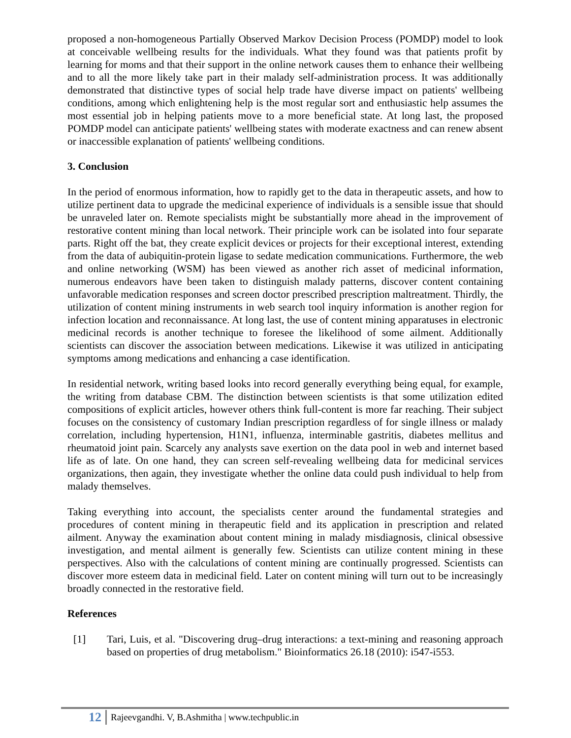proposed a non-homogeneous Partially Observed Markov Decision Process (POMDP) model to look at conceivable wellbeing results for the individuals. What they found was that patients profit by learning for moms and that their support in the online network causes them to enhance their wellbeing and to all the more likely take part in their malady self-administration process. It was additionally demonstrated that distinctive types of social help trade have diverse impact on patients' wellbeing conditions, among which enlightening help is the most regular sort and enthusiastic help assumes the most essential job in helping patients move to a more beneficial state. At long last, the proposed POMDP model can anticipate patients' wellbeing states with moderate exactness and can renew absent or inaccessible explanation of patients' wellbeing conditions.
3. Conclusion
In the period of enormous information, how to rapidly get to the data in therapeutic assets, and how to utilize pertinent data to upgrade the medicinal experience of individuals is a sensible issue that should be unraveled later on. Remote specialists might be substantially more ahead in the improvement of restorative content mining than local network. Their principle work can be isolated into four separate parts. Right off the bat, they create explicit devices or projects for their exceptional interest, extending from the data of aubiquitin-protein ligase to sedate medication communications. Furthermore, the web and online networking (WSM) has been viewed as another rich asset of medicinal information, numerous endeavors have been taken to distinguish malady patterns, discover content containing unfavorable medication responses and screen doctor prescribed prescription maltreatment. Thirdly, the utilization of content mining instruments in web search tool inquiry information is another region for infection location and reconnaissance. At long last, the use of content mining apparatuses in electronic medicinal records is another technique to foresee the likelihood of some ailment. Additionally scientists can discover the association between medications. Likewise it was utilized in anticipating symptoms among medications and enhancing a case identification.
In residential network, writing based looks into record generally everything being equal, for example, the writing from database CBM. The distinction between scientists is that some utilization edited compositions of explicit articles, however others think full-content is more far reaching. Their subject focuses on the consistency of customary Indian prescription regardless of for single illness or malady correlation, including hypertension, H1N1, influenza, interminable gastritis, diabetes mellitus and rheumatoid joint pain. Scarcely any analysts save exertion on the data pool in web and internet based life as of late. On one hand, they can screen self-revealing wellbeing data for medicinal services organizations, then again, they investigate whether the online data could push individual to help from malady themselves.
Taking everything into account, the specialists center around the fundamental strategies and procedures of content mining in therapeutic field and its application in prescription and related ailment. Anyway the examination about content mining in malady misdiagnosis, clinical obsessive investigation, and mental ailment is generally few. Scientists can utilize content mining in these perspectives. Also with the calculations of content mining are continually progressed. Scientists can discover more esteem data in medicinal field. Later on content mining will turn out to be increasingly broadly connected in the restorative field.
References
[1] Tari, Luis, et al. "Discovering drug–drug interactions: a text-mining and reasoning approach based on properties of drug metabolism." Bioinformatics 26.18 (2010): i547-i553.
12 Rajeevgandhi. V, B.Ashmitha | www.techpublic.in